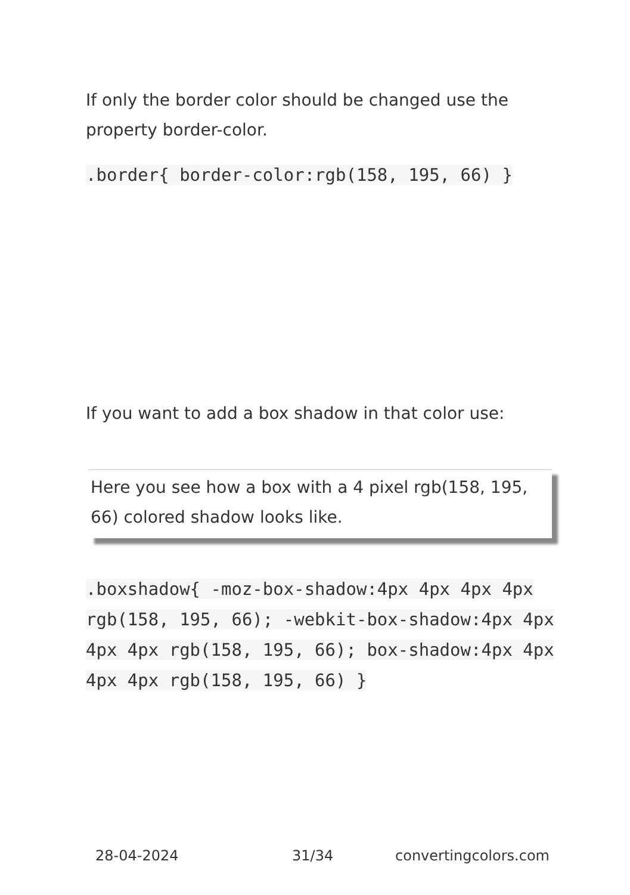If only the border color should be changed use the property border-color.
.border{ border-color:rgb(158, 195, 66) }
If you want to add a box shadow in that color use:
Here you see how a box with a 4 pixel rgb(158, 195, 66) colored shadow looks like.
.boxshadow{ -moz-box-shadow:4px 4px 4px 4px rgb(158, 195, 66); -webkit-box-shadow:4px 4px 4px 4px rgb(158, 195, 66); box-shadow:4px 4px 4px 4px rgb(158, 195, 66) }
28-04-2024 31/34 convertingcolors.com